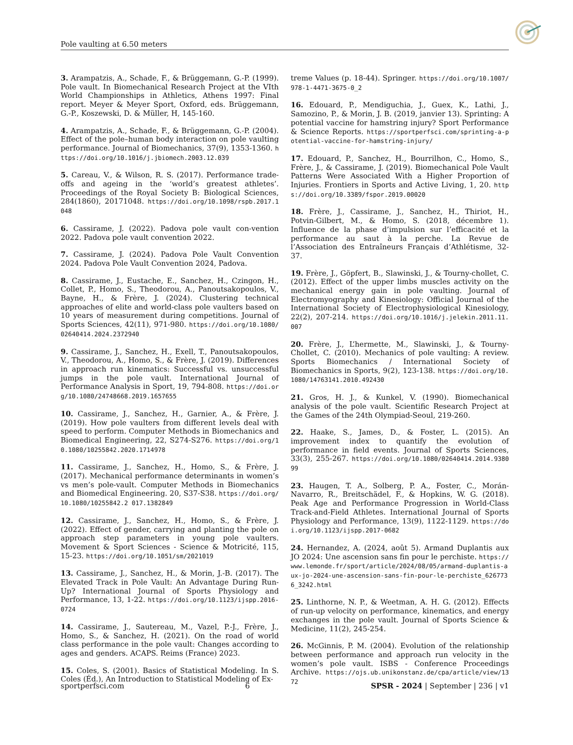Pole vaulting at 6.50 meters
3. Arampatzis, A., Schade, F., & Brüggemann, G.-P. (1999). Pole vault. In Biomechanical Research Project at the VIth World Championships in Athletics, Athens 1997: Final report. Meyer & Meyer Sport, Oxford, eds. Brüggemann, G.-P., Koszewski, D. & Müller, H, 145-160.
4. Arampatzis, A., Schade, F., & Brüggemann, G.-P. (2004). Effect of the pole–human body interaction on pole vaulting performance. Journal of Biomechanics, 37(9), 1353-1360. https://doi.org/10.1016/j.jbiomech.2003.12.039
5. Careau, V., & Wilson, R. S. (2017). Performance trade-offs and ageing in the ‘world’s greatest athletes’. Proceedings of the Royal Society B: Biological Sciences, 284(1860), 20171048. https://doi.org/10.1098/rspb.2017.1048
6. Cassirame, J. (2022). Padova pole vault con-vention 2022. Padova pole vault convention 2022.
7. Cassirame, J. (2024). Padova Pole Vault Convention 2024. Padova Pole Vault Convention 2024, Padova.
8. Cassirame, J., Eustache, E., Sanchez, H., Czingon, H., Collet, P., Homo, S., Theodorou, A., Panoutsakopoulos, V., Bayne, H., & Frère, J. (2024). Clustering technical approaches of elite and world-class pole vaulters based on 10 years of measurement during competitions. Journal of Sports Sciences, 42(11), 971-980. https://doi.org/10.1080/02640414.2024.2372940
9. Cassirame, J., Sanchez, H., Exell, T., Panoutsakopoulos, V., Theodorou, A., Homo, S., & Frère, J. (2019). Differences in approach run kinematics: Successful vs. unsuccessful jumps in the pole vault. International Journal of Performance Analysis in Sport, 19, 794-808. https://doi.org/10.1080/24748668.2019.1657655
10. Cassirame, J., Sanchez, H., Garnier, A., & Frère, J. (2019). How pole vaulters from different levels deal with speed to perform. Computer Methods in Biomechanics and Biomedical Engineering, 22, S274-S276. https://doi.org/10.1080/10255842.2020.1714978
11. Cassirame, J., Sanchez, H., Homo, S., & Frère, J. (2017). Mechanical performance determinants in women’s vs men’s pole-vault. Computer Methods in Biomechanics and Biomedical Engineering. 20, S37-S38. https://doi.org/10.1080/10255842.2 017.1382849
12. Cassirame, J., Sanchez, H., Homo, S., & Frère, J. (2022). Effect of gender, carrying and planting the pole on approach step parameters in young pole vaulters. Movement & Sport Sciences - Science & Motricité, 115, 15-23. https://doi.org/10.1051/sm/2021019
13. Cassirame, J., Sanchez, H., & Morin, J.-B. (2017). The Elevated Track in Pole Vault: An Advantage During Run-Up? International Journal of Sports Physiology and Performance, 13, 1-22. https://doi.org/10.1123/ijspp.2016-0724
14. Cassirame, J., Sautereau, M., Vazel, P.-J., Frère, J., Homo, S., & Sanchez, H. (2021). On the road of world class performance in the pole vault: Changes according to ages and genders. ACAPS. Reims (France) 2023.
15. Coles, S. (2001). Basics of Statistical Modeling. In S. Coles (Éd.), An Introduction to Statistical Modeling of Ex-
treme Values (p. 18-44). Springer. https://doi.org/10.1007/978-1-4471-3675-0_2
16. Edouard, P., Mendiguchia, J., Guex, K., Lathi, J., Samozino, P., & Morin, J. B. (2019, janvier 13). Sprinting: A potential vaccine for hamstring injury? Sport Performance & Science Reports. https://sportperfsci.com/sprinting-a-potential-vaccine-for-hamstring-injury/
17. Edouard, P., Sanchez, H., Bourrilhon, C., Homo, S., Frère, J., & Cassirame, J. (2019). Biomechanical Pole Vault Patterns Were Associated With a Higher Proportion of Injuries. Frontiers in Sports and Active Living, 1, 20. https://doi.org/10.3389/fspor.2019.00020
18. Frère, J., Cassirame, J., Sanchez, H., Thiriot, H., Potvin-Gilbert, M., & Homo, S. (2018, décembre 1). Influence de la phase d’impulsion sur l’efficacité et la performance au saut à la perche. La Revue de l’Association des Entraîneurs Français d’Athlétisme, 32-37.
19. Frère, J., Göpfert, B., Slawinski, J., & Tourny-chollet, C. (2012). Effect of the upper limbs muscles activity on the mechanical energy gain in pole vaulting. Journal of Electromyography and Kinesiology: Official Journal of the International Society of Electrophysiological Kinesiology, 22(2), 207-214. https://doi.org/10.1016/j.jelekin.2011.11.007
20. Frère, J., L’hermette, M., Slawinski, J., & Tourny-Chollet, C. (2010). Mechanics of pole vaulting: A review. Sports Biomechanics / International Society of Biomechanics in Sports, 9(2), 123-138. https://doi.org/10.1080/14763141.2010.492430
21. Gros, H. J., & Kunkel, V. (1990). Biomechanical analysis of the pole vault. Scientific Research Project at the Games of the 24th Olympiad-Seoul, 219-260.
22. Haake, S., James, D., & Foster, L. (2015). An improvement index to quantify the evolution of performance in field events. Journal of Sports Sciences, 33(3), 255-267. https://doi.org/10.1080/02640414.2014.938099
23. Haugen, T. A., Solberg, P. A., Foster, C., Morán-Navarro, R., Breitschädel, F., & Hopkins, W. G. (2018). Peak Age and Performance Progression in World-Class Track-and-Field Athletes. International Journal of Sports Physiology and Performance, 13(9), 1122-1129. https://doi.org/10.1123/ijspp.2017-0682
24. Hernandez, A. (2024, août 5). Armand Duplantis aux JO 2024: Une ascension sans fin pour le perchiste. https://www.lemonde.fr/sport/article/2024/08/05/armand-duplantis-aux-jo-2024-une-ascension-sans-fin-pour-le-perchiste_6267736_3242.html
25. Linthorne, N. P., & Weetman, A. H. G. (2012). Effects of run-up velocity on performance, kinematics, and energy exchanges in the pole vault. Journal of Sports Science & Medicine, 11(2), 245-254.
26. McGinnis, P. M. (2004). Evolution of the relationship between performance and approach run velocity in the women’s pole vault. ISBS - Conference Proceedings Archive. https://ojs.ub.unikonstanz.de/cpa/article/view/1372
sportperfsci.com 6 SPSR - 2024 | September | 236 | v1